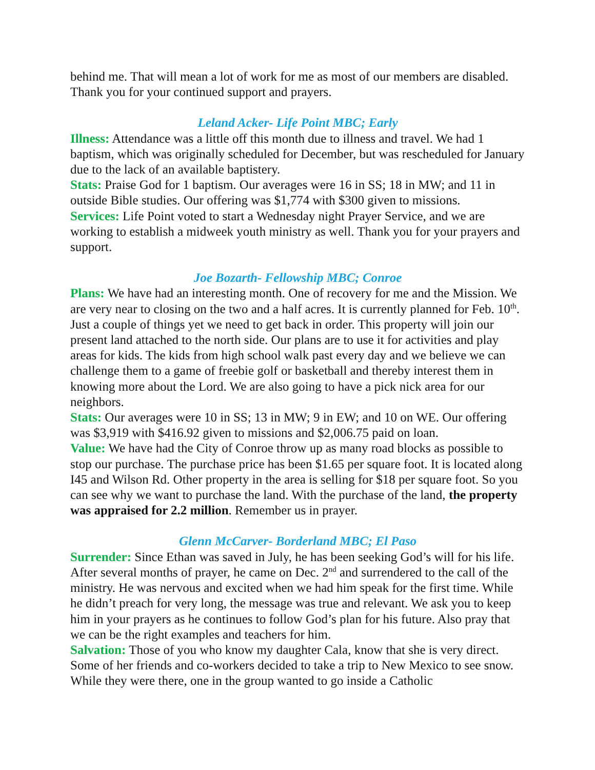behind me. That will mean a lot of work for me as most of our members are disabled. Thank you for your continued support and prayers.
Leland Acker- Life Point MBC; Early
Illness: Attendance was a little off this month due to illness and travel. We had 1 baptism, which was originally scheduled for December, but was rescheduled for January due to the lack of an available baptistery.
Stats: Praise God for 1 baptism. Our averages were 16 in SS; 18 in MW; and 11 in outside Bible studies. Our offering was $1,774 with $300 given to missions.
Services: Life Point voted to start a Wednesday night Prayer Service, and we are working to establish a midweek youth ministry as well. Thank you for your prayers and support.
Joe Bozarth- Fellowship MBC; Conroe
Plans: We have had an interesting month. One of recovery for me and the Mission. We are very near to closing on the two and a half acres. It is currently planned for Feb. 10<sup>th</sup>. Just a couple of things yet we need to get back in order. This property will join our present land attached to the north side. Our plans are to use it for activities and play areas for kids. The kids from high school walk past every day and we believe we can challenge them to a game of freebie golf or basketball and thereby interest them in knowing more about the Lord. We are also going to have a pick nick area for our neighbors.
Stats: Our averages were 10 in SS; 13 in MW; 9 in EW; and 10 on WE. Our offering was $3,919 with $416.92 given to missions and $2,006.75 paid on loan.
Value: We have had the City of Conroe throw up as many road blocks as possible to stop our purchase. The purchase price has been $1.65 per square foot. It is located along I45 and Wilson Rd. Other property in the area is selling for $18 per square foot. So you can see why we want to purchase the land. With the purchase of the land, the property was appraised for 2.2 million. Remember us in prayer.
Glenn McCarver- Borderland MBC; El Paso
Surrender: Since Ethan was saved in July, he has been seeking God’s will for his life. After several months of prayer, he came on Dec. 2<sup>nd</sup> and surrendered to the call of the ministry. He was nervous and excited when we had him speak for the first time. While he didn’t preach for very long, the message was true and relevant. We ask you to keep him in your prayers as he continues to follow God’s plan for his future. Also pray that we can be the right examples and teachers for him.
Salvation: Those of you who know my daughter Cala, know that she is very direct. Some of her friends and co-workers decided to take a trip to New Mexico to see snow. While they were there, one in the group wanted to go inside a Catholic